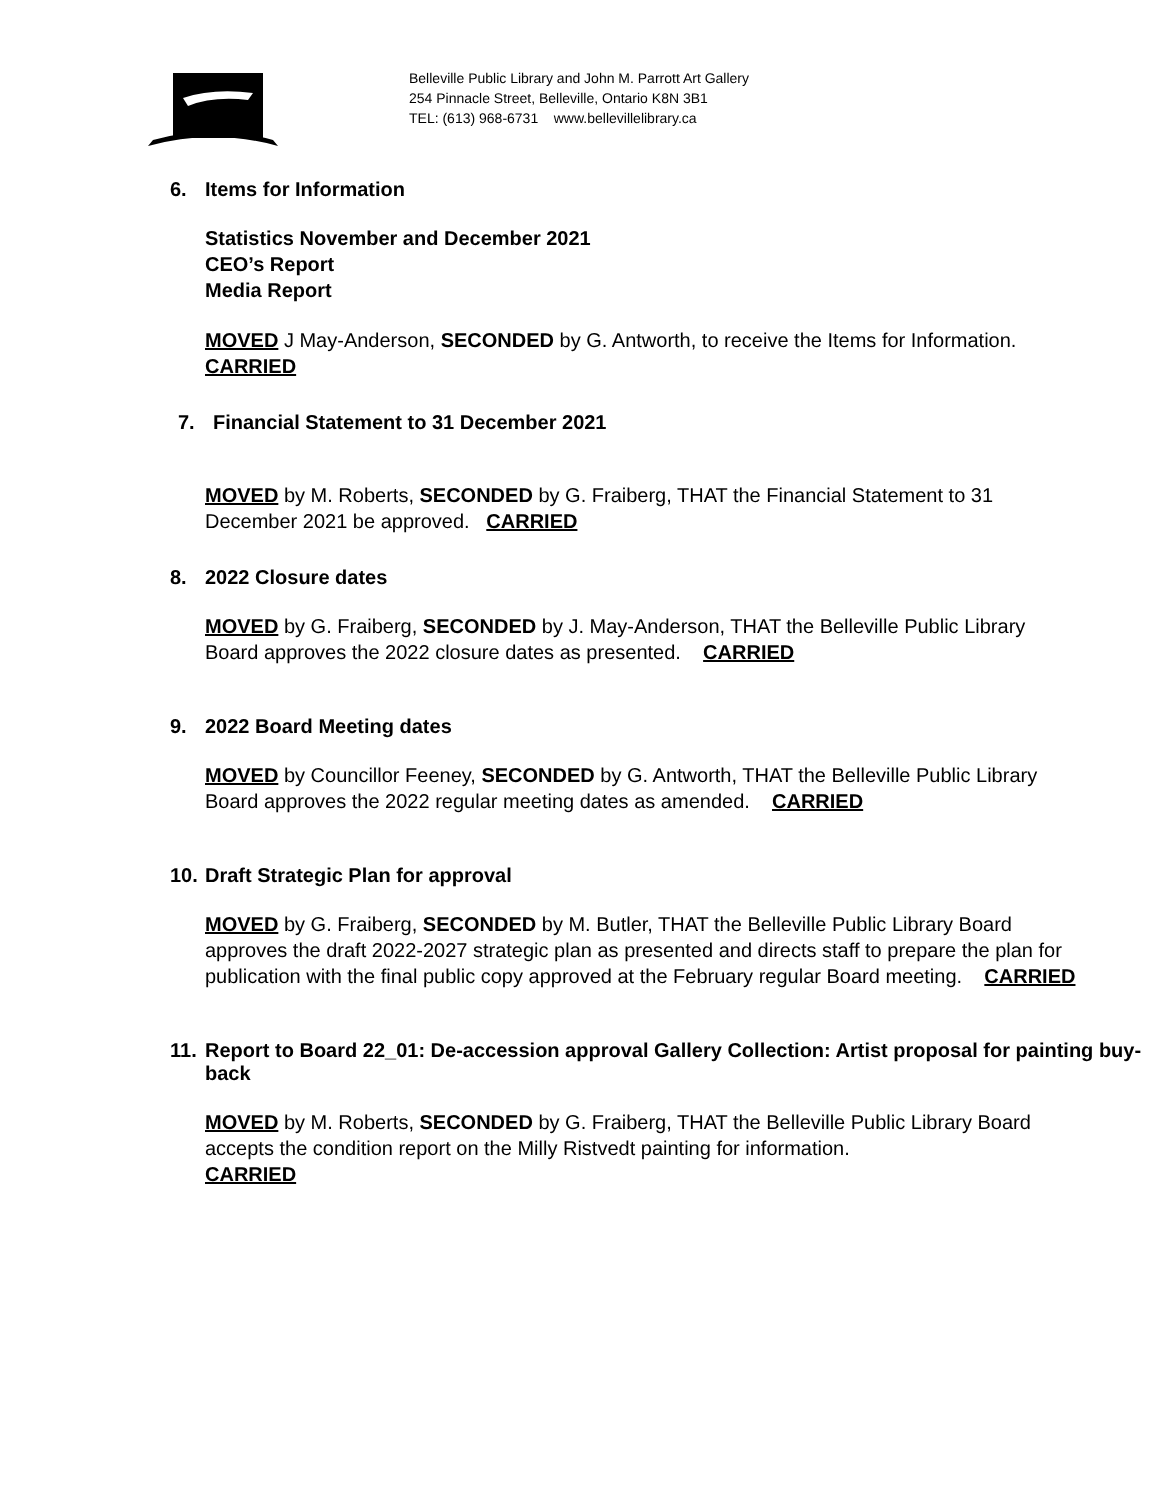Belleville Public Library and John M. Parrott Art Gallery
254 Pinnacle Street, Belleville, Ontario K8N 3B1
TEL: (613) 968-6731 www.bellevillelibrary.ca
6. Items for Information
Statistics November and December 2021
CEO’s Report
Media Report
MOVED J May-Anderson, SECONDED by G. Antworth, to receive the Items for Information. CARRIED
7. Financial Statement to 31 December 2021
MOVED by M. Roberts, SECONDED by G. Fraiberg, THAT the Financial Statement to 31 December 2021 be approved. CARRIED
8. 2022 Closure dates
MOVED by G. Fraiberg, SECONDED by J. May-Anderson, THAT the Belleville Public Library Board approves the 2022 closure dates as presented. CARRIED
9. 2022 Board Meeting dates
MOVED by Councillor Feeney, SECONDED by G. Antworth, THAT the Belleville Public Library Board approves the 2022 regular meeting dates as amended. CARRIED
10. Draft Strategic Plan for approval
MOVED by G. Fraiberg, SECONDED by M. Butler, THAT the Belleville Public Library Board approves the draft 2022-2027 strategic plan as presented and directs staff to prepare the plan for publication with the final public copy approved at the February regular Board meeting. CARRIED
11.
Report to Board 22_01: De-accession approval Gallery Collection: Artist proposal for painting buy-back
MOVED by M. Roberts, SECONDED by G. Fraiberg, THAT the Belleville Public Library Board accepts the condition report on the Milly Ristvedt painting for information.
CARRIED